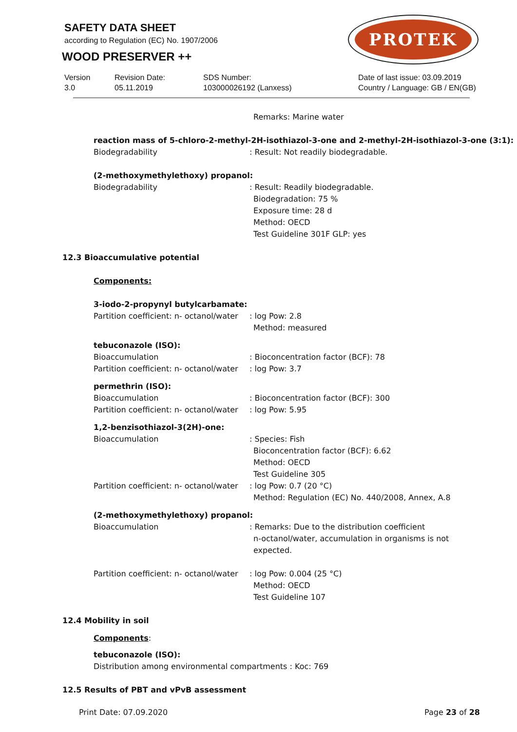SAFETY DATA SHEET
according to Regulation (EC) No. 1907/2006
WOOD PRESERVER ++
PROTEK
Version
3.0
Revision Date:
05.11.2019
SDS Number:
103000026192 (Lanxess)
Date of last issue: 03.09.2019
Country / Language: GB / EN(GB)
Remarks: Marine water
reaction mass of 5-chloro-2-methyl-2H-isothiazol-3-one and 2-methyl-2H-isothiazol-3-one (3:1):
Biodegradability : Result: Not readily biodegradable.
(2-methoxymethylethoxy) propanol:
Biodegradability : Result: Readily biodegradable.
Biodegradation: 75 %
Exposure time: 28 d
Method: OECD
Test Guideline 301F GLP: yes
12.3 Bioaccumulative potential
Components:
3-iodo-2-propynyl butylcarbamate:
Partition coefficient: n- octanol/water
: log Pow: 2.8
Method: measured
tebuconazole (ISO):
Bioaccumulation : Bioconcentration factor (BCF): 78
Partition coefficient: n- octanol/water
: log Pow: 3.7
permethrin (ISO):
Bioaccumulation : Bioconcentration factor (BCF): 300
Partition coefficient: n- octanol/water
: log Pow: 5.95
1,2-benzisothiazol-3(2H)-one:
Bioaccumulation : Species: Fish
Bioconcentration factor (BCF): 6.62
Method: OECD
Test Guideline 305
Partition coefficient: n- octanol/water
: log Pow: 0.7 (20 °C)
Method: Regulation (EC) No. 440/2008, Annex, A.8
(2-methoxymethylethoxy) propanol:
Bioaccumulation : Remarks: Due to the distribution coefficient
n-octanol/water, accumulation in organisms is not
expected.
Partition coefficient: n- octanol/water
: log Pow: 0.004 (25 °C)
Method: OECD
Test Guideline 107
12.4 Mobility in soil
Components:
tebuconazole (ISO):
Distribution among environmental compartments : Koc: 769
12.5 Results of PBT and vPvB assessment
Print Date: 07.09.2020 Page 23 of 28